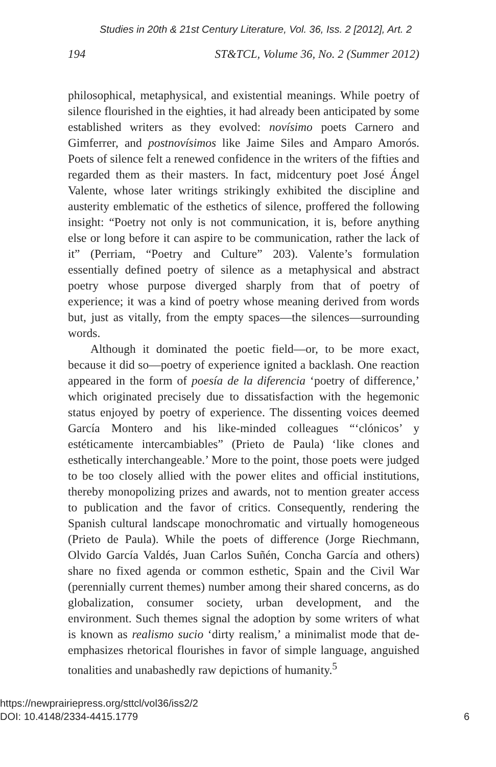Studies in 20th & 21st Century Literature, Vol. 36, Iss. 2 [2012], Art. 2
194 ST&TCL, Volume 36, No. 2 (Summer 2012)
philosophical, metaphysical, and existential meanings. While poetry of silence flourished in the eighties, it had already been anticipated by some established writers as they evolved: novísimo poets Carnero and Gimferrer, and postnovísimos like Jaime Siles and Amparo Amorós. Poets of silence felt a renewed confidence in the writers of the fifties and regarded them as their masters. In fact, midcentury poet José Ángel Valente, whose later writings strikingly exhibited the discipline and austerity emblematic of the esthetics of silence, proffered the following insight: “Poetry not only is not communication, it is, before anything else or long before it can aspire to be communication, rather the lack of it” (Perriam, “Poetry and Culture” 203). Valente’s formulation essentially defined poetry of silence as a metaphysical and abstract poetry whose purpose diverged sharply from that of poetry of experience; it was a kind of poetry whose meaning derived from words but, just as vitally, from the empty spaces—the silences—surrounding words.
Although it dominated the poetic field—or, to be more exact, because it did so—poetry of experience ignited a backlash. One reaction appeared in the form of poesía de la diferencia ‘poetry of difference,’ which originated precisely due to dissatisfaction with the hegemonic status enjoyed by poetry of experience. The dissenting voices deemed García Montero and his like-minded colleagues “‘clónicos’ y estéticamente intercambiables” (Prieto de Paula) ‘like clones and esthetically interchangeable.’ More to the point, those poets were judged to be too closely allied with the power elites and official institutions, thereby monopolizing prizes and awards, not to mention greater access to publication and the favor of critics. Consequently, rendering the Spanish cultural landscape monochromatic and virtually homogeneous (Prieto de Paula). While the poets of difference (Jorge Riechmann, Olvido García Valdés, Juan Carlos Suñén, Concha García and others) share no fixed agenda or common esthetic, Spain and the Civil War (perennially current themes) number among their shared concerns, as do globalization, consumer society, urban development, and the environment. Such themes signal the adoption by some writers of what is known as realismo sucio ‘dirty realism,’ a minimalist mode that de-emphasizes rhetorical flourishes in favor of simple language, anguished tonalities and unabashedly raw depictions of humanity.<sup>5</sup>
https://newprairiepress.org/sttcl/vol36/iss2/2
DOI: 10.4148/2334-4415.1779
6